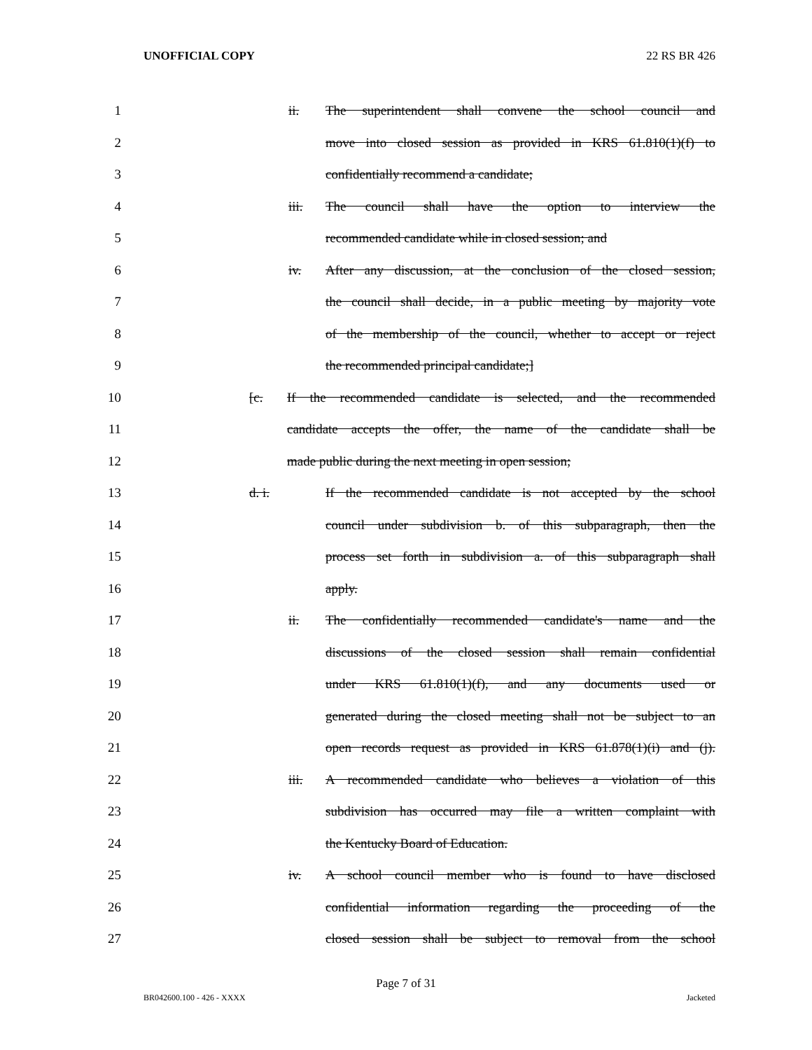UNOFFICIAL COPY 22 RS BR 426
1 ii. The superintendent shall convene the school council and
2 move into closed session as provided in KRS 61.810(1)(f) to
3 confidentially recommend a candidate;
4 iii. The council shall have the option to interview the
5 recommended candidate while in closed session; and
6 iv. After any discussion, at the conclusion of the closed session,
7 the council shall decide, in a public meeting by majority vote
8 of the membership of the council, whether to accept or reject
9 the recommended principal candidate;]
10 [c. If the recommended candidate is selected, and the recommended
11 candidate accepts the offer, the name of the candidate shall be
12 made public during the next meeting in open session;
13 d. i. If the recommended candidate is not accepted by the school
14 council under subdivision b. of this subparagraph, then the
15 process set forth in subdivision a. of this subparagraph shall
16 apply.
17 ii. The confidentially recommended candidate's name and the
18 discussions of the closed session shall remain confidential
19 under KRS 61.810(1)(f), and any documents used or
20 generated during the closed meeting shall not be subject to an
21 open records request as provided in KRS 61.878(1)(i) and (j).
22 iii. A recommended candidate who believes a violation of this
23 subdivision has occurred may file a written complaint with
24 the Kentucky Board of Education.
25 iv. A school council member who is found to have disclosed
26 confidential information regarding the proceeding of the
27 closed session shall be subject to removal from the school
Page 7 of 31
BR042600.100 - 426 - XXXX Jacketed